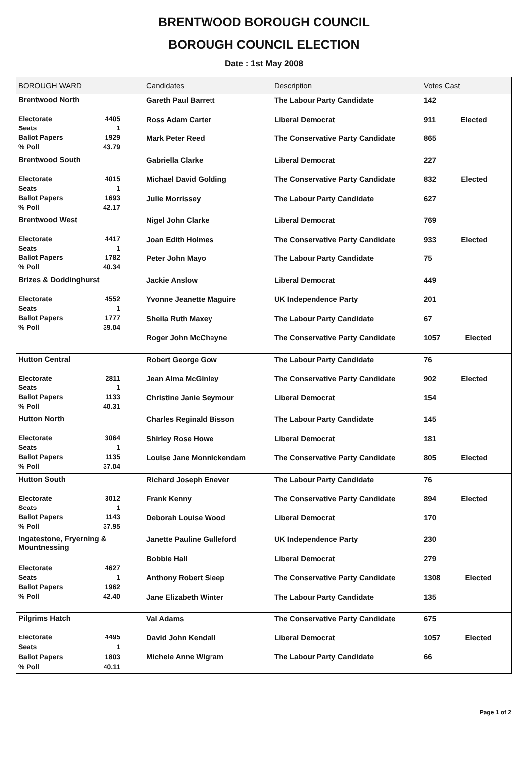BRENTWOOD BOROUGH COUNCIL
BOROUGH COUNCIL ELECTION
Date : 1st May 2008
| BOROUGH WARD | Candidates | Description | Votes Cast |
| --- | --- | --- | --- |
| Brentwood North / Electorate / 4405 / / Seats / 1 / / Ballot Papers / 1929 / / % Poll / 43.79 / | Gareth Paul Barrett Ross Adam Carter Mark Peter Reed | The Labour Party Candidate Liberal Democrat The Conservative Party Candidate | 142 911 Elected 865 |
| Brentwood South / Electorate / 4015 / / Seats / 1 / / Ballot Papers / 1693 / / % Poll / 42.17 / | Gabriella Clarke Michael David Golding Julie Morrissey | Liberal Democrat The Conservative Party Candidate The Labour Party Candidate | 227 832 Elected 627 |
| Brentwood West / Electorate / 4417 / / Seats / 1 / / Ballot Papers / 1782 / / % Poll / 40.34 / | Nigel John Clarke Joan Edith Holmes Peter John Mayo | Liberal Democrat The Conservative Party Candidate The Labour Party Candidate | 769 933 Elected 75 |
| Brizes & Doddinghurst / Electorate / 4552 / / Seats / 1 / / Ballot Papers / 1777 / / % Poll / 39.04 / | Jackie Anslow Yvonne Jeanette Maguire Sheila Ruth Maxey Roger John McCheyne | Liberal Democrat UK Independence Party The Labour Party Candidate The Conservative Party Candidate | 449 201 67 1057 Elected |
| Hutton Central / Electorate / 2811 / / Seats / 1 / / Ballot Papers / 1133 / / % Poll / 40.31 / | Robert George Gow Jean Alma McGinley Christine Janie Seymour | The Labour Party Candidate The Conservative Party Candidate Liberal Democrat | 76 902 Elected 154 |
| Hutton North / Electorate / 3064 / / Seats / 1 / / Ballot Papers / 1135 / / % Poll / 37.04 / | Charles Reginald Bisson Shirley Rose Howe Louise Jane Monnickendam | The Labour Party Candidate Liberal Democrat The Conservative Party Candidate | 145 181 805 Elected |
| Hutton South / Electorate / 3012 / / Seats / 1 / / Ballot Papers / 1143 / / % Poll / 37.95 / | Richard Joseph Enever Frank Kenny Deborah Louise Wood | The Labour Party Candidate The Conservative Party Candidate Liberal Democrat | 76 894 Elected 170 |
| Ingatestone, Fryerning & Mountnessing / Electorate / 4627 / / Seats / 1 / / Ballot Papers / 1962 / / % Poll / 42.40 / | Janette Pauline Gulleford Bobbie Hall Anthony Robert Sleep Jane Elizabeth Winter | UK Independence Party Liberal Democrat The Conservative Party Candidate The Labour Party Candidate | 230 279 1308 Elected 135 |
| Pilgrims Hatch / Electorate / 4495 / / Seats / 1 / / Ballot Papers / 1803 / / % Poll / 40.11 / | Val Adams David John Kendall Michele Anne Wigram | The Conservative Party Candidate Liberal Democrat The Labour Party Candidate | 675 1057 Elected 66 |
Page 1 of 2